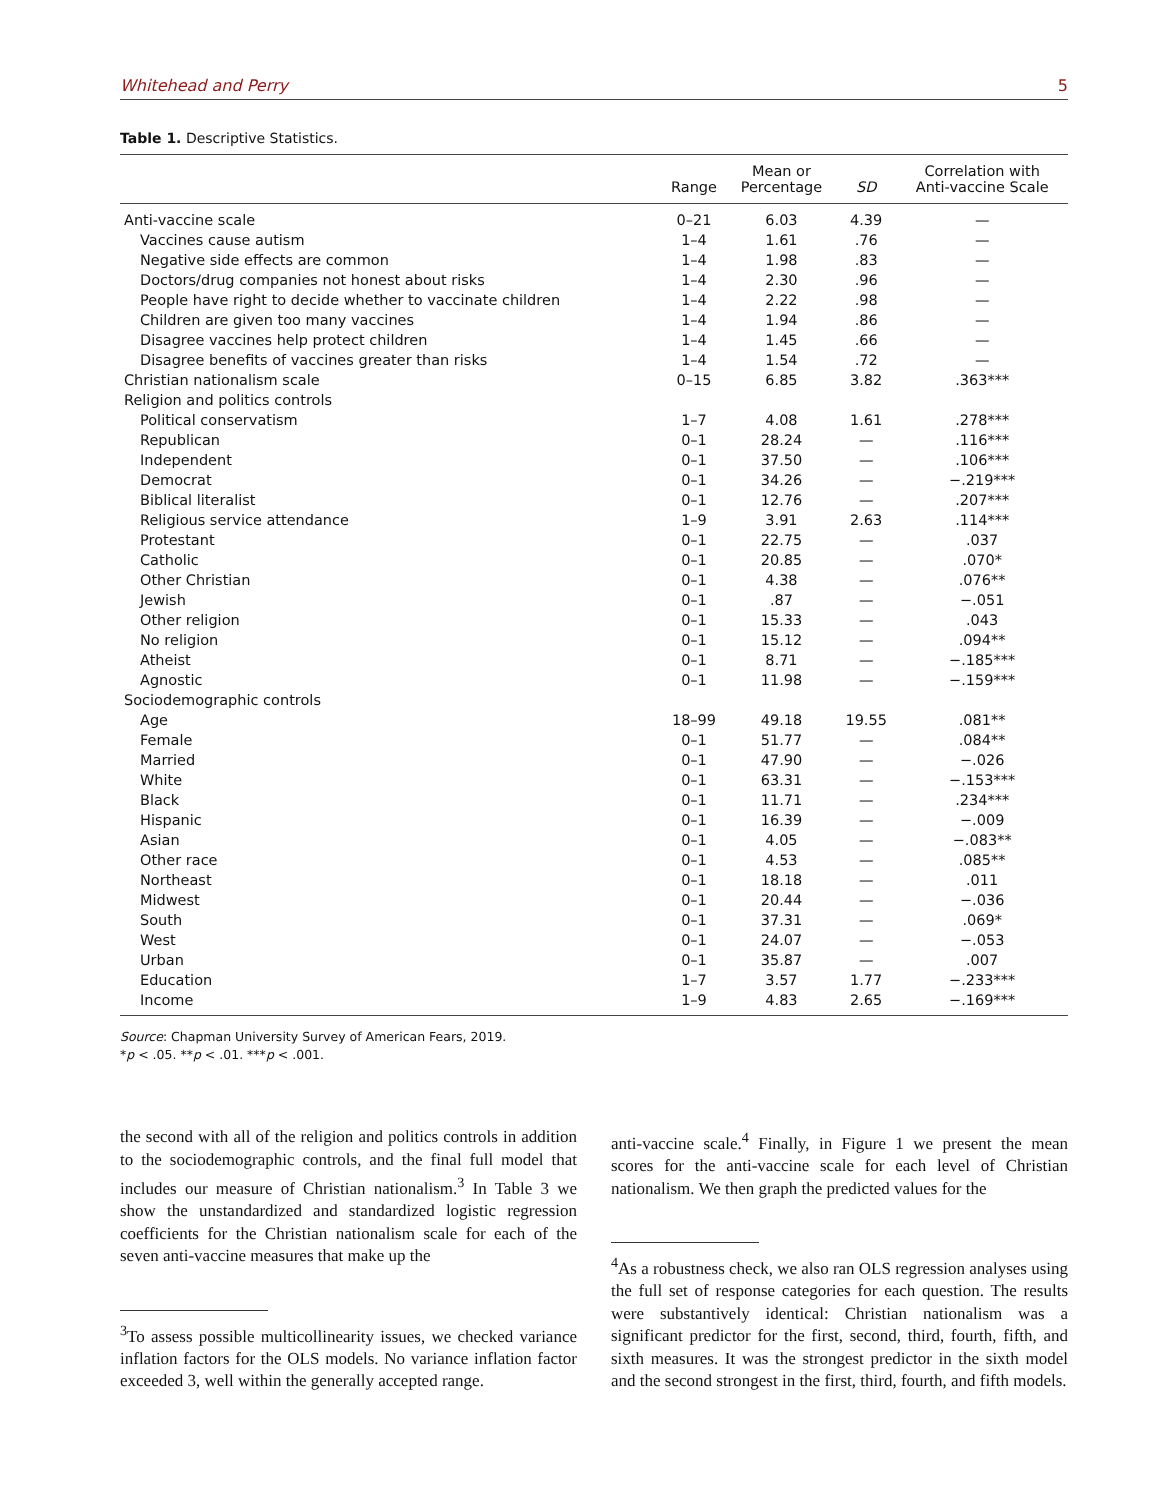Whitehead and Perry 5
Table 1. Descriptive Statistics.
| | Range | Mean or Percentage | SD | Correlation with Anti-vaccine Scale |
| --- | --- | --- | --- | --- |
| Anti-vaccine scale | 0–21 | 6.03 | 4.39 | — |
| Vaccines cause autism | 1–4 | 1.61 | .76 | — |
| Negative side effects are common | 1–4 | 1.98 | .83 | — |
| Doctors/drug companies not honest about risks | 1–4 | 2.30 | .96 | — |
| People have right to decide whether to vaccinate children | 1–4 | 2.22 | .98 | — |
| Children are given too many vaccines | 1–4 | 1.94 | .86 | — |
| Disagree vaccines help protect children | 1–4 | 1.45 | .66 | — |
| Disagree benefits of vaccines greater than risks | 1–4 | 1.54 | .72 | — |
| Christian nationalism scale | 0–15 | 6.85 | 3.82 | .363*** |
| Religion and politics controls | | | | |
| Political conservatism | 1–7 | 4.08 | 1.61 | .278*** |
| Republican | 0–1 | 28.24 | — | .116*** |
| Independent | 0–1 | 37.50 | — | .106*** |
| Democrat | 0–1 | 34.26 | — | −.219*** |
| Biblical literalist | 0–1 | 12.76 | — | .207*** |
| Religious service attendance | 1–9 | 3.91 | 2.63 | .114*** |
| Protestant | 0–1 | 22.75 | — | .037 |
| Catholic | 0–1 | 20.85 | — | .070* |
| Other Christian | 0–1 | 4.38 | — | .076** |
| Jewish | 0–1 | .87 | — | −.051 |
| Other religion | 0–1 | 15.33 | — | .043 |
| No religion | 0–1 | 15.12 | — | .094** |
| Atheist | 0–1 | 8.71 | — | −.185*** |
| Agnostic | 0–1 | 11.98 | — | −.159*** |
| Sociodemographic controls | | | | |
| Age | 18–99 | 49.18 | 19.55 | .081** |
| Female | 0–1 | 51.77 | — | .084** |
| Married | 0–1 | 47.90 | — | −.026 |
| White | 0–1 | 63.31 | — | −.153*** |
| Black | 0–1 | 11.71 | — | .234*** |
| Hispanic | 0–1 | 16.39 | — | −.009 |
| Asian | 0–1 | 4.05 | — | −.083** |
| Other race | 0–1 | 4.53 | — | .085** |
| Northeast | 0–1 | 18.18 | — | .011 |
| Midwest | 0–1 | 20.44 | — | −.036 |
| South | 0–1 | 37.31 | — | .069* |
| West | 0–1 | 24.07 | — | −.053 |
| Urban | 0–1 | 35.87 | — | .007 |
| Education | 1–7 | 3.57 | 1.77 | −.233*** |
| Income | 1–9 | 4.83 | 2.65 | −.169*** |
Source: Chapman University Survey of American Fears, 2019.
*p < .05. **p < .01. ***p < .001.
the second with all of the religion and politics controls in addition to the sociodemographic controls, and the final full model that includes our measure of Christian nationalism.<sup>3</sup> In Table 3 we show the unstandardized and standardized logistic regression coefficients for the Christian nationalism scale for each of the seven anti-vaccine measures that make up the
<sup>3</sup> To assess possible multicollinearity issues, we checked variance inflation factors for the OLS models. No variance inflation factor exceeded 3, well within the generally accepted range.
anti-vaccine scale.<sup>4</sup> Finally, in Figure 1 we present the mean scores for the anti-vaccine scale for each level of Christian nationalism. We then graph the predicted values for the
<sup>4</sup> As a robustness check, we also ran OLS regression analyses using the full set of response categories for each question. The results were substantively identical: Christian nationalism was a significant predictor for the first, second, third, fourth, fifth, and sixth measures. It was the strongest predictor in the sixth model and the second strongest in the first, third, fourth, and fifth models.